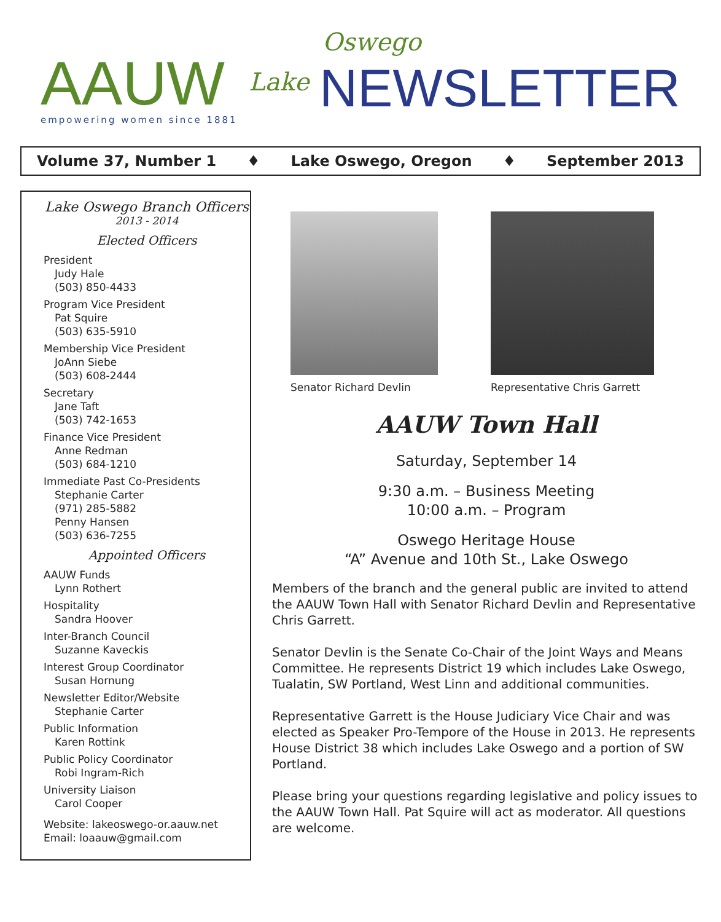AAUW empowering women since 1881
Lake
Oswego
NEWSLETTER
Volume 37, Number 1 ♦ Lake Oswego, Oregon ♦ September 2013
Lake Oswego Branch Officers
2013 - 2014
Elected Officers
President
Judy Hale
(503) 850-4433
Program Vice President
Pat Squire
(503) 635-5910
Membership Vice President
JoAnn Siebe
(503) 608-2444
Secretary
Jane Taft
(503) 742-1653
Finance Vice President
Anne Redman
(503) 684-1210
Immediate Past Co-Presidents
Stephanie Carter
(971) 285-5882
Penny Hansen
(503) 636-7255
Appointed Officers
AAUW Funds
Lynn Rothert
Hospitality
Sandra Hoover
Inter-Branch Council
Suzanne Kaveckis
Interest Group Coordinator
Susan Hornung
Newsletter Editor/Website
Stephanie Carter
Public Information
Karen Rottink
Public Policy Coordinator
Robi Ingram-Rich
University Liaison
Carol Cooper
Website: lakeoswego-or.aauw.net
Email: loaauw@gmail.com
Senator Richard Devlin Representative Chris Garrett
AAUW Town Hall
Saturday, September 14
9:30 a.m. – Business Meeting
10:00 a.m. – Program
Oswego Heritage House
“A” Avenue and 10th St., Lake Oswego
Members of the branch and the general public are invited to attend the AAUW Town Hall with Senator Richard Devlin and Representative Chris Garrett.
Senator Devlin is the Senate Co-Chair of the Joint Ways and Means Committee. He represents District 19 which includes Lake Oswego, Tualatin, SW Portland, West Linn and additional communities.
Representative Garrett is the House Judiciary Vice Chair and was elected as Speaker Pro-Tempore of the House in 2013. He represents House District 38 which includes Lake Oswego and a portion of SW Portland.
Please bring your questions regarding legislative and policy issues to the AAUW Town Hall. Pat Squire will act as moderator. All questions are welcome.